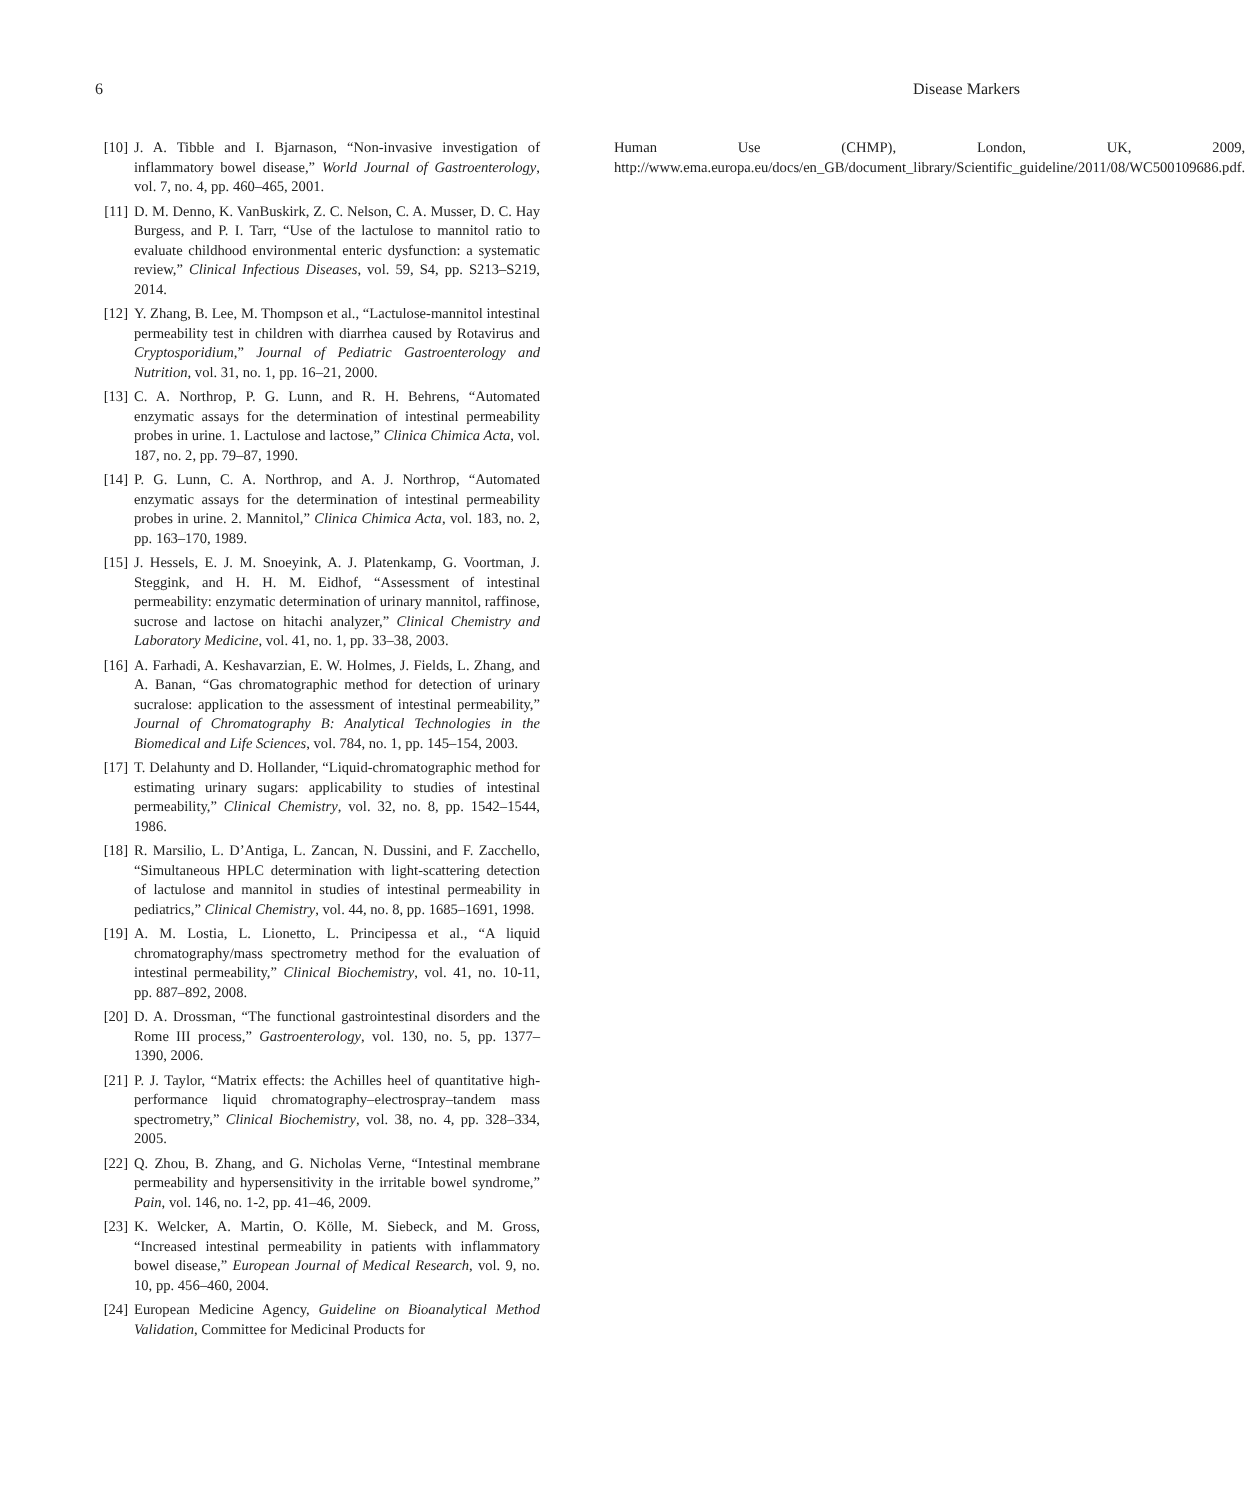6 Disease Markers
[10] J. A. Tibble and I. Bjarnason, “Non-invasive investigation of inflammatory bowel disease,” World Journal of Gastroenterology, vol. 7, no. 4, pp. 460–465, 2001.
[11] D. M. Denno, K. VanBuskirk, Z. C. Nelson, C. A. Musser, D. C. Hay Burgess, and P. I. Tarr, “Use of the lactulose to mannitol ratio to evaluate childhood environmental enteric dysfunction: a systematic review,” Clinical Infectious Diseases, vol. 59, S4, pp. S213–S219, 2014.
[12] Y. Zhang, B. Lee, M. Thompson et al., “Lactulose-mannitol intestinal permeability test in children with diarrhea caused by Rotavirus and Cryptosporidium,” Journal of Pediatric Gastroenterology and Nutrition, vol. 31, no. 1, pp. 16–21, 2000.
[13] C. A. Northrop, P. G. Lunn, and R. H. Behrens, “Automated enzymatic assays for the determination of intestinal permeability probes in urine. 1. Lactulose and lactose,” Clinica Chimica Acta, vol. 187, no. 2, pp. 79–87, 1990.
[14] P. G. Lunn, C. A. Northrop, and A. J. Northrop, “Automated enzymatic assays for the determination of intestinal permeability probes in urine. 2. Mannitol,” Clinica Chimica Acta, vol. 183, no. 2, pp. 163–170, 1989.
[15] J. Hessels, E. J. M. Snoeyink, A. J. Platenkamp, G. Voortman, J. Steggink, and H. H. M. Eidhof, “Assessment of intestinal permeability: enzymatic determination of urinary mannitol, raffinose, sucrose and lactose on hitachi analyzer,” Clinical Chemistry and Laboratory Medicine, vol. 41, no. 1, pp. 33–38, 2003.
[16] A. Farhadi, A. Keshavarzian, E. W. Holmes, J. Fields, L. Zhang, and A. Banan, “Gas chromatographic method for detection of urinary sucralose: application to the assessment of intestinal permeability,” Journal of Chromatography B: Analytical Technologies in the Biomedical and Life Sciences, vol. 784, no. 1, pp. 145–154, 2003.
[17] T. Delahunty and D. Hollander, “Liquid-chromatographic method for estimating urinary sugars: applicability to studies of intestinal permeability,” Clinical Chemistry, vol. 32, no. 8, pp. 1542–1544, 1986.
[18] R. Marsilio, L. D’Antiga, L. Zancan, N. Dussini, and F. Zacchello, “Simultaneous HPLC determination with light-scattering detection of lactulose and mannitol in studies of intestinal permeability in pediatrics,” Clinical Chemistry, vol. 44, no. 8, pp. 1685–1691, 1998.
[19] A. M. Lostia, L. Lionetto, L. Principessa et al., “A liquid chromatography/mass spectrometry method for the evaluation of intestinal permeability,” Clinical Biochemistry, vol. 41, no. 10-11, pp. 887–892, 2008.
[20] D. A. Drossman, “The functional gastrointestinal disorders and the Rome III process,” Gastroenterology, vol. 130, no. 5, pp. 1377–1390, 2006.
[21] P. J. Taylor, “Matrix effects: the Achilles heel of quantitative high-performance liquid chromatography–electrospray–tandem mass spectrometry,” Clinical Biochemistry, vol. 38, no. 4, pp. 328–334, 2005.
[22] Q. Zhou, B. Zhang, and G. Nicholas Verne, “Intestinal membrane permeability and hypersensitivity in the irritable bowel syndrome,” Pain, vol. 146, no. 1-2, pp. 41–46, 2009.
[23] K. Welcker, A. Martin, O. Kölle, M. Siebeck, and M. Gross, “Increased intestinal permeability in patients with inflammatory bowel disease,” European Journal of Medical Research, vol. 9, no. 10, pp. 456–460, 2004.
[24] European Medicine Agency, Guideline on Bioanalytical Method Validation, Committee for Medicinal Products for
Human Use (CHMP), London, UK, 2009, http://www.ema.europa.eu/docs/en_GB/document_library/Scientific_guideline/2011/08/WC500109686.pdf.